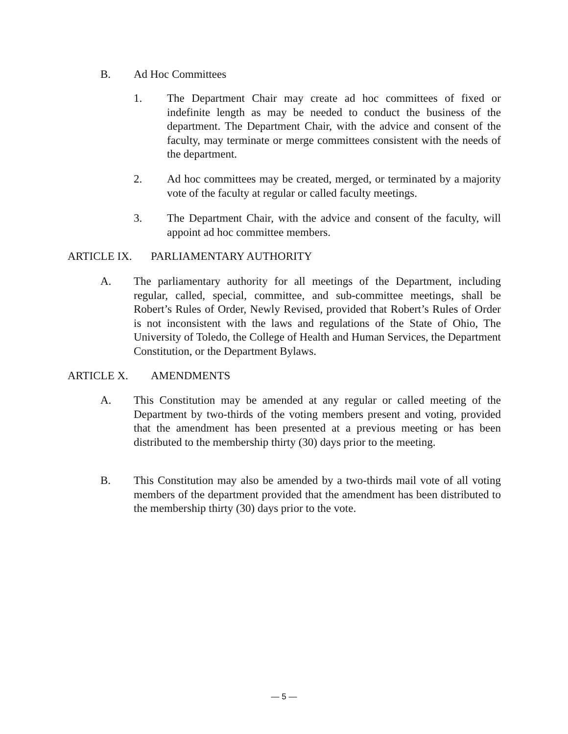B. Ad Hoc Committees
1. The Department Chair may create ad hoc committees of fixed or indefinite length as may be needed to conduct the business of the department. The Department Chair, with the advice and consent of the faculty, may terminate or merge committees consistent with the needs of the department.
2. Ad hoc committees may be created, merged, or terminated by a majority vote of the faculty at regular or called faculty meetings.
3. The Department Chair, with the advice and consent of the faculty, will appoint ad hoc committee members.
ARTICLE IX. PARLIAMENTARY AUTHORITY
A. The parliamentary authority for all meetings of the Department, including regular, called, special, committee, and sub-committee meetings, shall be Robert’s Rules of Order, Newly Revised, provided that Robert’s Rules of Order is not inconsistent with the laws and regulations of the State of Ohio, The University of Toledo, the College of Health and Human Services, the Department Constitution, or the Department Bylaws.
ARTICLE X. AMENDMENTS
A. This Constitution may be amended at any regular or called meeting of the Department by two-thirds of the voting members present and voting, provided that the amendment has been presented at a previous meeting or has been distributed to the membership thirty (30) days prior to the meeting.
B. This Constitution may also be amended by a two-thirds mail vote of all voting members of the department provided that the amendment has been distributed to the membership thirty (30) days prior to the vote.
— 5 —